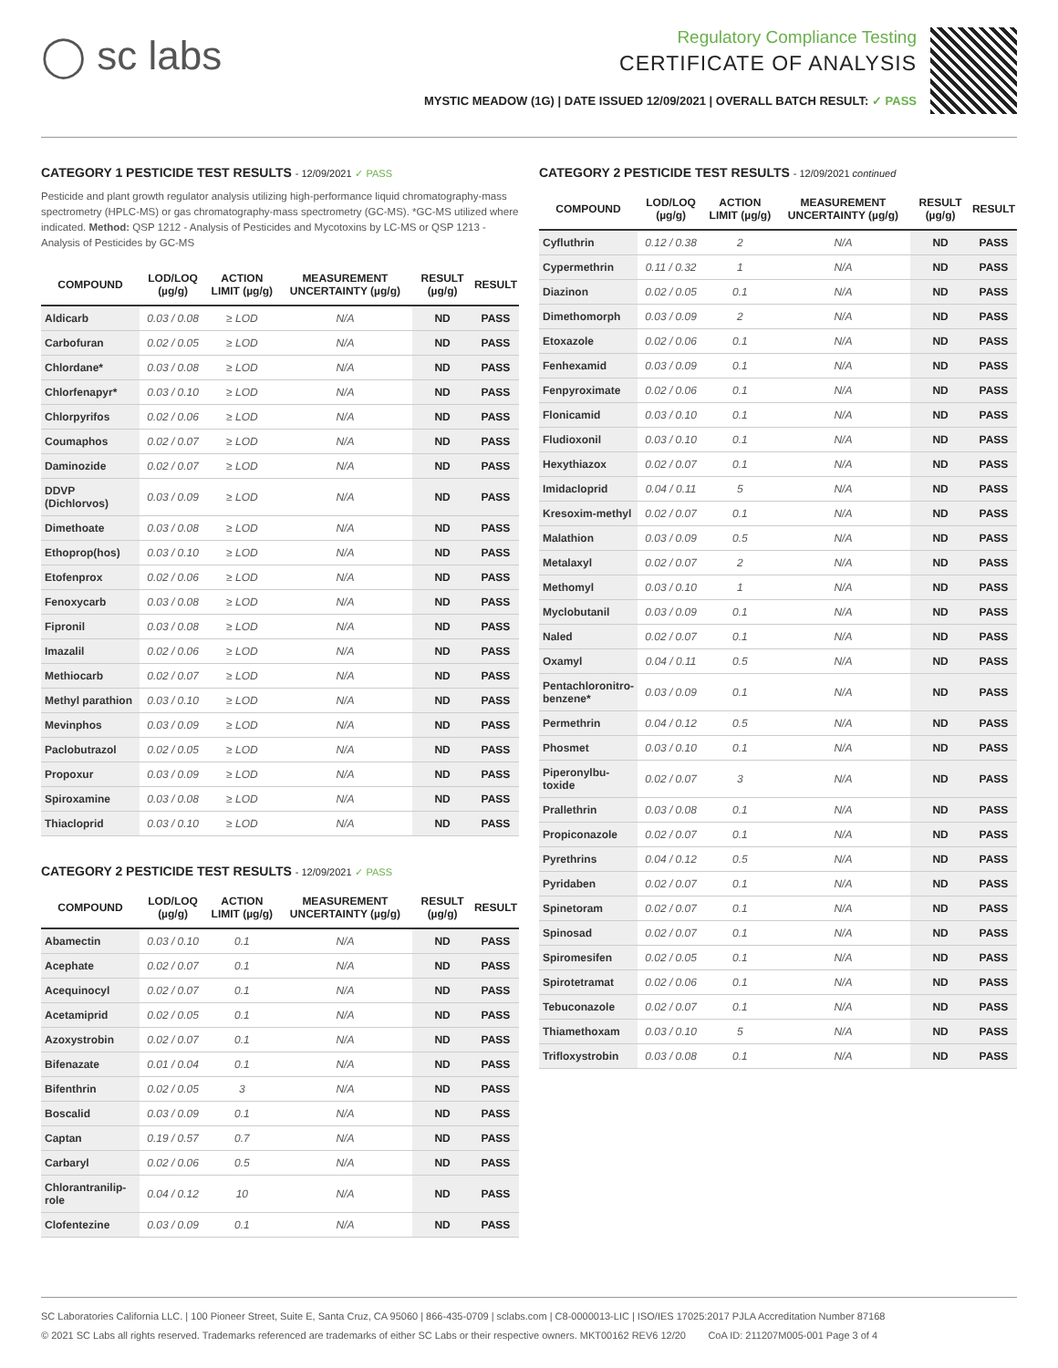◯ sc labs
Regulatory Compliance Testing
CERTIFICATE OF ANALYSIS
MYSTIC MEADOW (1G) | DATE ISSUED 12/09/2021 | OVERALL BATCH RESULT: ✓ PASS
CATEGORY 1 PESTICIDE TEST RESULTS - 12/09/2021 ✓ PASS
Pesticide and plant growth regulator analysis utilizing high-performance liquid chromatography-mass spectrometry (HPLC-MS) or gas chromatography-mass spectrometry (GC-MS). *GC-MS utilized where indicated. Method: QSP 1212 - Analysis of Pesticides and Mycotoxins by LC-MS or QSP 1213 - Analysis of Pesticides by GC-MS
| COMPOUND | LOD/LOQ (µg/g) | ACTION LIMIT (µg/g) | MEASUREMENT UNCERTAINTY (µg/g) | RESULT (µg/g) | RESULT |
| --- | --- | --- | --- | --- | --- |
| Aldicarb | 0.03 / 0.08 | ≥ LOD | N/A | ND | PASS |
| Carbofuran | 0.02 / 0.05 | ≥ LOD | N/A | ND | PASS |
| Chlordane* | 0.03 / 0.08 | ≥ LOD | N/A | ND | PASS |
| Chlorfenapyr* | 0.03 / 0.10 | ≥ LOD | N/A | ND | PASS |
| Chlorpyrifos | 0.02 / 0.06 | ≥ LOD | N/A | ND | PASS |
| Coumaphos | 0.02 / 0.07 | ≥ LOD | N/A | ND | PASS |
| Daminozide | 0.02 / 0.07 | ≥ LOD | N/A | ND | PASS |
| DDVP (Dichlorvos) | 0.03 / 0.09 | ≥ LOD | N/A | ND | PASS |
| Dimethoate | 0.03 / 0.08 | ≥ LOD | N/A | ND | PASS |
| Ethoprop(hos) | 0.03 / 0.10 | ≥ LOD | N/A | ND | PASS |
| Etofenprox | 0.02 / 0.06 | ≥ LOD | N/A | ND | PASS |
| Fenoxycarb | 0.03 / 0.08 | ≥ LOD | N/A | ND | PASS |
| Fipronil | 0.03 / 0.08 | ≥ LOD | N/A | ND | PASS |
| Imazalil | 0.02 / 0.06 | ≥ LOD | N/A | ND | PASS |
| Methiocarb | 0.02 / 0.07 | ≥ LOD | N/A | ND | PASS |
| Methyl parathion | 0.03 / 0.10 | ≥ LOD | N/A | ND | PASS |
| Mevinphos | 0.03 / 0.09 | ≥ LOD | N/A | ND | PASS |
| Paclobutrazol | 0.02 / 0.05 | ≥ LOD | N/A | ND | PASS |
| Propoxur | 0.03 / 0.09 | ≥ LOD | N/A | ND | PASS |
| Spiroxamine | 0.03 / 0.08 | ≥ LOD | N/A | ND | PASS |
| Thiacloprid | 0.03 / 0.10 | ≥ LOD | N/A | ND | PASS |
CATEGORY 2 PESTICIDE TEST RESULTS - 12/09/2021 ✓ PASS
| COMPOUND | LOD/LOQ (µg/g) | ACTION LIMIT (µg/g) | MEASUREMENT UNCERTAINTY (µg/g) | RESULT (µg/g) | RESULT |
| --- | --- | --- | --- | --- | --- |
| Abamectin | 0.03 / 0.10 | 0.1 | N/A | ND | PASS |
| Acephate | 0.02 / 0.07 | 0.1 | N/A | ND | PASS |
| Acequinocyl | 0.02 / 0.07 | 0.1 | N/A | ND | PASS |
| Acetamiprid | 0.02 / 0.05 | 0.1 | N/A | ND | PASS |
| Azoxystrobin | 0.02 / 0.07 | 0.1 | N/A | ND | PASS |
| Bifenazate | 0.01 / 0.04 | 0.1 | N/A | ND | PASS |
| Bifenthrin | 0.02 / 0.05 | 3 | N/A | ND | PASS |
| Boscalid | 0.03 / 0.09 | 0.1 | N/A | ND | PASS |
| Captan | 0.19 / 0.57 | 0.7 | N/A | ND | PASS |
| Carbaryl | 0.02 / 0.06 | 0.5 | N/A | ND | PASS |
| Chlorantranilip-role | 0.04 / 0.12 | 10 | N/A | ND | PASS |
| Clofentezine | 0.03 / 0.09 | 0.1 | N/A | ND | PASS |
CATEGORY 2 PESTICIDE TEST RESULTS - 12/09/2021 continued
| COMPOUND | LOD/LOQ (µg/g) | ACTION LIMIT (µg/g) | MEASUREMENT UNCERTAINTY (µg/g) | RESULT (µg/g) | RESULT |
| --- | --- | --- | --- | --- | --- |
| Cyfluthrin | 0.12 / 0.38 | 2 | N/A | ND | PASS |
| Cypermethrin | 0.11 / 0.32 | 1 | N/A | ND | PASS |
| Diazinon | 0.02 / 0.05 | 0.1 | N/A | ND | PASS |
| Dimethomorph | 0.03 / 0.09 | 2 | N/A | ND | PASS |
| Etoxazole | 0.02 / 0.06 | 0.1 | N/A | ND | PASS |
| Fenhexamid | 0.03 / 0.09 | 0.1 | N/A | ND | PASS |
| Fenpyroximate | 0.02 / 0.06 | 0.1 | N/A | ND | PASS |
| Flonicamid | 0.03 / 0.10 | 0.1 | N/A | ND | PASS |
| Fludioxonil | 0.03 / 0.10 | 0.1 | N/A | ND | PASS |
| Hexythiazox | 0.02 / 0.07 | 0.1 | N/A | ND | PASS |
| Imidacloprid | 0.04 / 0.11 | 5 | N/A | ND | PASS |
| Kresoxim-methyl | 0.02 / 0.07 | 0.1 | N/A | ND | PASS |
| Malathion | 0.03 / 0.09 | 0.5 | N/A | ND | PASS |
| Metalaxyl | 0.02 / 0.07 | 2 | N/A | ND | PASS |
| Methomyl | 0.03 / 0.10 | 1 | N/A | ND | PASS |
| Myclobutanil | 0.03 / 0.09 | 0.1 | N/A | ND | PASS |
| Naled | 0.02 / 0.07 | 0.1 | N/A | ND | PASS |
| Oxamyl | 0.04 / 0.11 | 0.5 | N/A | ND | PASS |
| Pentachloronitro-benzene* | 0.03 / 0.09 | 0.1 | N/A | ND | PASS |
| Permethrin | 0.04 / 0.12 | 0.5 | N/A | ND | PASS |
| Phosmet | 0.03 / 0.10 | 0.1 | N/A | ND | PASS |
| Piperonylbu-toxide | 0.02 / 0.07 | 3 | N/A | ND | PASS |
| Prallethrin | 0.03 / 0.08 | 0.1 | N/A | ND | PASS |
| Propiconazole | 0.02 / 0.07 | 0.1 | N/A | ND | PASS |
| Pyrethrins | 0.04 / 0.12 | 0.5 | N/A | ND | PASS |
| Pyridaben | 0.02 / 0.07 | 0.1 | N/A | ND | PASS |
| Spinetoram | 0.02 / 0.07 | 0.1 | N/A | ND | PASS |
| Spinosad | 0.02 / 0.07 | 0.1 | N/A | ND | PASS |
| Spiromesifen | 0.02 / 0.05 | 0.1 | N/A | ND | PASS |
| Spirotetramat | 0.02 / 0.06 | 0.1 | N/A | ND | PASS |
| Tebuconazole | 0.02 / 0.07 | 0.1 | N/A | ND | PASS |
| Thiamethoxam | 0.03 / 0.10 | 5 | N/A | ND | PASS |
| Trifloxystrobin | 0.03 / 0.08 | 0.1 | N/A | ND | PASS |
SC Laboratories California LLC. | 100 Pioneer Street, Suite E, Santa Cruz, CA 95060 | 866-435-0709 | sclabs.com | C8-0000013-LIC | ISO/IES 17025:2017 PJLA Accreditation Number 87168
© 2021 SC Labs all rights reserved. Trademarks referenced are trademarks of either SC Labs or their respective owners. MKT00162 REV6 12/20 CoA ID: 211207M005-001 Page 3 of 4